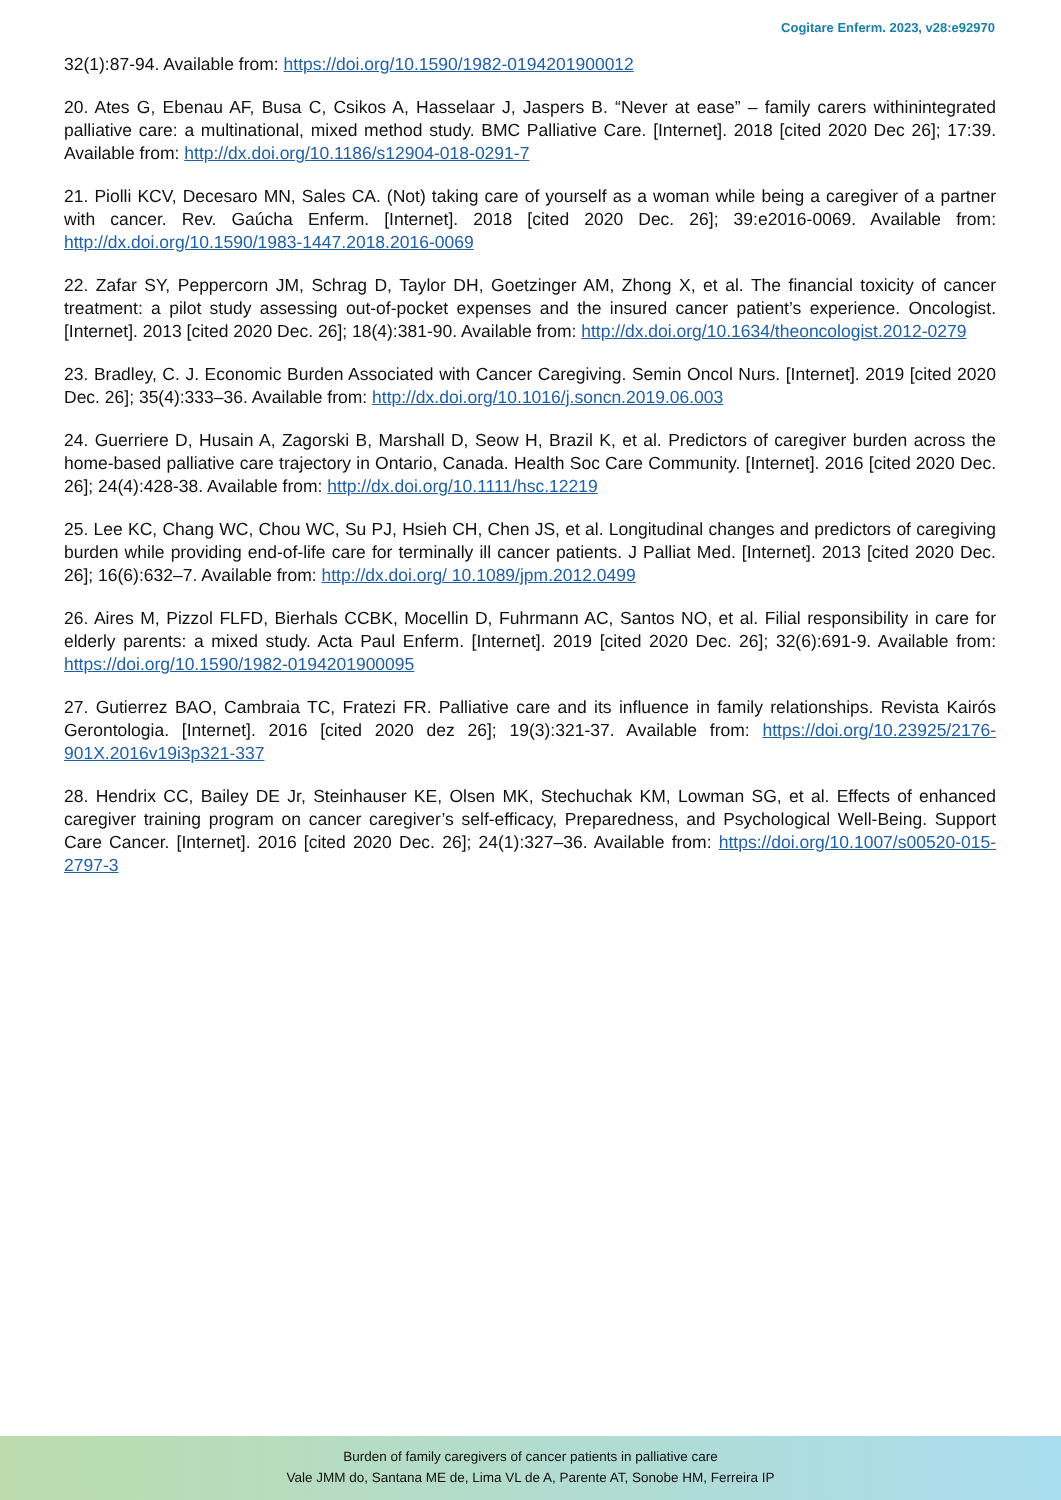Cogitare Enferm. 2023, v28:e92970
32(1):87-94. Available from: https://doi.org/10.1590/1982-0194201900012
20. Ates G, Ebenau AF, Busa C, Csikos A, Hasselaar J, Jaspers B. “Never at ease” – family carers withinintegrated palliative care: a multinational, mixed method study. BMC Palliative Care. [Internet]. 2018 [cited 2020 Dec 26]; 17:39. Available from: http://dx.doi.org/10.1186/s12904-018-0291-7
21. Piolli KCV, Decesaro MN, Sales CA. (Not) taking care of yourself as a woman while being a caregiver of a partner with cancer. Rev. Gaúcha Enferm. [Internet]. 2018 [cited 2020 Dec. 26]; 39:e2016-0069. Available from: http://dx.doi.org/10.1590/1983-1447.2018.2016-0069
22. Zafar SY, Peppercorn JM, Schrag D, Taylor DH, Goetzinger AM, Zhong X, et al. The financial toxicity of cancer treatment: a pilot study assessing out-of-pocket expenses and the insured cancer patient’s experience. Oncologist. [Internet]. 2013 [cited 2020 Dec. 26]; 18(4):381-90. Available from: http://dx.doi.org/10.1634/theoncologist.2012-0279
23. Bradley, C. J. Economic Burden Associated with Cancer Caregiving. Semin Oncol Nurs. [Internet]. 2019 [cited 2020 Dec. 26]; 35(4):333–36. Available from: http://dx.doi.org/10.1016/j.soncn.2019.06.003
24. Guerriere D, Husain A, Zagorski B, Marshall D, Seow H, Brazil K, et al. Predictors of caregiver burden across the home-based palliative care trajectory in Ontario, Canada. Health Soc Care Community. [Internet]. 2016 [cited 2020 Dec. 26]; 24(4):428-38. Available from: http://dx.doi.org/10.1111/hsc.12219
25. Lee KC, Chang WC, Chou WC, Su PJ, Hsieh CH, Chen JS, et al. Longitudinal changes and predictors of caregiving burden while providing end-of-life care for terminally ill cancer patients. J Palliat Med. [Internet]. 2013 [cited 2020 Dec. 26]; 16(6):632–7. Available from: http://dx.doi.org/ 10.1089/jpm.2012.0499
26. Aires M, Pizzol FLFD, Bierhals CCBK, Mocellin D, Fuhrmann AC, Santos NO, et al. Filial responsibility in care for elderly parents: a mixed study. Acta Paul Enferm. [Internet]. 2019 [cited 2020 Dec. 26]; 32(6):691-9. Available from: https://doi.org/10.1590/1982-0194201900095
27. Gutierrez BAO, Cambraia TC, Fratezi FR. Palliative care and its influence in family relationships. Revista Kairós Gerontologia. [Internet]. 2016 [cited 2020 dez 26]; 19(3):321-37. Available from: https://doi.org/10.23925/2176-901X.2016v19i3p321-337
28. Hendrix CC, Bailey DE Jr, Steinhauser KE, Olsen MK, Stechuchak KM, Lowman SG, et al. Effects of enhanced caregiver training program on cancer caregiver’s self-efficacy, Preparedness, and Psychological Well-Being. Support Care Cancer. [Internet]. 2016 [cited 2020 Dec. 26]; 24(1):327–36. Available from: https://doi.org/10.1007/s00520-015-2797-3
Burden of family caregivers of cancer patients in palliative care
Vale JMM do, Santana ME de, Lima VL de A, Parente AT, Sonobe HM, Ferreira IP